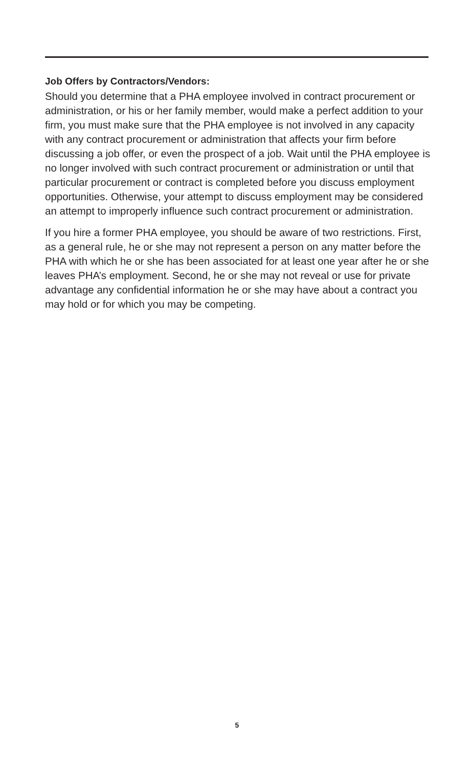Job Offers by Contractors/Vendors:
Should you determine that a PHA employee involved in contract procurement or administration, or his or her family member, would make a perfect addition to your firm, you must make sure that the PHA employee is not involved in any capacity with any contract procurement or administration that affects your firm before discussing a job offer, or even the prospect of a job. Wait until the PHA employee is no longer involved with such contract procurement or administration or until that particular procurement or contract is completed before you discuss employment opportunities. Otherwise, your attempt to discuss employment may be considered an attempt to improperly influence such contract procurement or administration.
If you hire a former PHA employee, you should be aware of two restrictions. First, as a general rule, he or she may not represent a person on any matter before the PHA with which he or she has been associated for at least one year after he or she leaves PHA’s employment. Second, he or she may not reveal or use for private advantage any confidential information he or she may have about a contract you may hold or for which you may be competing.
5